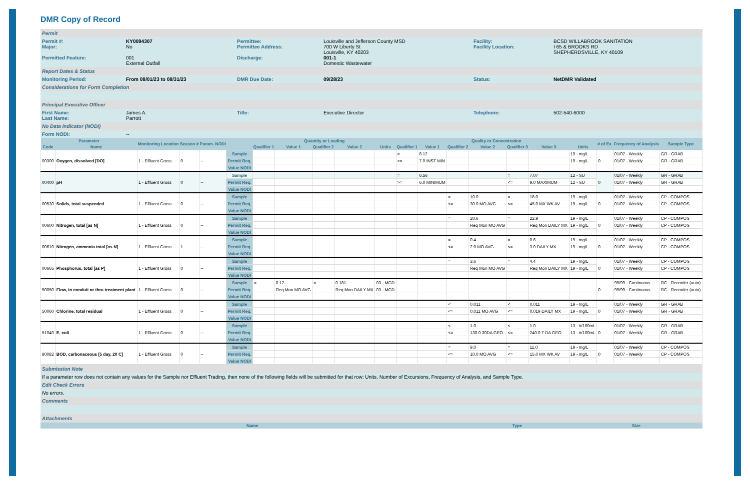DMR Copy of Record
Permit
Permit #: KY0094307 Permittee: Louisville and Jefferson County MSD Facility: BCSD WILLABROOK SANITATION Major: No Permittee Address: 700 W Liberty St
Louisville, KY 40203 Facility Location: I 65 & BROOKS RD
SHEPHERDSVILLE, KY 40109 Permitted Feature: 001
External Outfall Discharge: 001-1
Domestic Wastewater
Report Dates & Status
Monitoring Period: From 08/01/23 to 08/31/23 DMR Due Date: 09/28/23 Status: NetDMR Validated
Considerations for Form Completion
Principal Executive Officer
First Name: James A. Title: Executive Director Telephone: 502-540-6000 Last Name: Parrott
No Data Indicator (NODI)
Form NODI: --
| Parameter | | Monitoring Location | Season # | Param. NODI | | Quantity or Loading | | | | | Quality or Concentration | | | | | | | # of Ex. | Frequency of Analysis | Sample Type |
| --- | --- | --- | --- | --- | --- | --- | --- | --- | --- | --- | --- | --- | --- | --- | --- | --- | --- | --- | --- | --- |
| Code | Name | | | | | Qualifier 1 | Value 1 | Qualifier 2 | Value 2 | Units | Qualifier 1 | Value 1 | Qualifier 2 | Value 2 | Qualifier 3 | Value 3 | Units | | | |
| 00300 | Oxygen, dissolved [DO] | 1 - Effluent Gross | 0 | -- | Sample | | | | | | = | 8.12 | | | | | 19 - mg/L | 0 | 01/07 - Weekly | GR - GRAB |
| | | | | | Permit Req. | | | | | | >= | 7.0 INST MIN | | | | | 19 - mg/L | | 01/07 - Weekly | GR - GRAB |
| | | | | | Value NODI | | | | | | | | | | | | | | | |
| 00400 | pH | 1 - Effluent Gross | 0 | -- | Sample | | | | | | = | 6.56 | | | = | 7.07 | 12 - SU | 0 | 01/07 - Weekly | GR - GRAB |
| | | | | | Permit Req. | | | | | | >= | 6.0 MINIMUM | | | <= | 9.0 MAXIMUM | 12 - SU | | 01/07 - Weekly | GR - GRAB |
| | | | | | Value NODI | | | | | | | | | | | | | | | |
| 00530 | Solids, total suspended | 1 - Effluent Gross | 0 | -- | Sample | | | | | | | | = | 10.0 | = | 18.0 | 19 - mg/L | 0 | 01/07 - Weekly | CP - COMPOS |
| | | | | | Permit Req. | | | | | | | | <= | 30.0 MO AVG | <= | 45.0 MX WK AV | 19 - mg/L | | 01/07 - Weekly | CP - COMPOS |
| | | | | | Value NODI | | | | | | | | | | | | | | | |
| 00600 | Nitrogen, total [as N] | 1 - Effluent Gross | 0 | -- | Sample | | | | | | | | = | 20.6 | = | 22.9 | 19 - mg/L | 0 | 01/07 - Weekly | CP - COMPOS |
| | | | | | Permit Req. | | | | | | | | | Req Mon MO AVG | | Req Mon DAILY MX | 19 - mg/L | | 01/07 - Weekly | CP - COMPOS |
| | | | | | Value NODI | | | | | | | | | | | | | | | |
| 00610 | Nitrogen, ammonia total [as N] | 1 - Effluent Gross | 1 | -- | Sample | | | | | | | | = | 0.4 | = | 0.6 | 19 - mg/L | 0 | 01/07 - Weekly | CP - COMPOS |
| | | | | | Permit Req. | | | | | | | | <= | 2.0 MO AVG | <= | 3.0 DAILY MX | 19 - mg/L | | 01/07 - Weekly | CP - COMPOS |
| | | | | | Value NODI | | | | | | | | | | | | | | | |
| 00665 | Phosphorus, total [as P] | 1 - Effluent Gross | 0 | -- | Sample | | | | | | | | = | 3.6 | = | 4.4 | 19 - mg/L | 0 | 01/07 - Weekly | CP - COMPOS |
| | | | | | Permit Req. | | | | | | | | | Req Mon MO AVG | | Req Mon DAILY MX | 19 - mg/L | | 01/07 - Weekly | CP - COMPOS |
| | | | | | Value NODI | | | | | | | | | | | | | | | |
| 50050 | Flow, in conduit or thru treatment plant | 1 - Effluent Gross | 0 | -- | Sample | = | 0.12 | = | 0.181 | 03 - MGD | | | | | | | | 0 | 99/99 - Continuous | RC - Recorder (auto) |
| | | | | | Permit Req. | | Req Mon MO AVG | | Req Mon DAILY MX | 03 - MGD | | | | | | | | | 99/99 - Continuous | RC - Recorder (auto) |
| | | | | | Value NODI | | | | | | | | | | | | | | | |
| 50060 | Chlorine, total residual | 1 - Effluent Gross | 0 | -- | Sample | | | | | | | | < | 0.011 | < | 0.011 | 19 - mg/L | 0 | 01/07 - Weekly | GR - GRAB |
| | | | | | Permit Req. | | | | | | | | <= | 0.011 MO AVG | <= | 0.019 DAILY MX | 19 - mg/L | | 01/07 - Weekly | GR - GRAB |
| | | | | | Value NODI | | | | | | | | | | | | | | | |
| 51040 | E. coli | 1 - Effluent Gross | 0 | -- | Sample | | | | | | | | < | 1.0 | < | 1.0 | 13 - #/100mL | 0 | 01/07 - Weekly | GR - GRAB |
| | | | | | Permit Req. | | | | | | | | <= | 130.0 30DA GEO | <= | 240.0 7 DA GEO | 13 - #/100mL | | 01/07 - Weekly | GR - GRAB |
| | | | | | Value NODI | | | | | | | | | | | | | | | |
| 80082 | BOD, carbonaceous [5 day, 20 C] | 1 - Effluent Gross | 0 | -- | Sample | | | | | | | | = | 9.0 | = | 11.0 | 19 - mg/L | 0 | 01/07 - Weekly | CP - COMPOS |
| | | | | | Permit Req. | | | | | | | | <= | 10.0 MO AVG | <= | 15.0 MX WK AV | 19 - mg/L | | 01/07 - Weekly | CP - COMPOS |
| | | | | | Value NODI | | | | | | | | | | | | | | | |
Submission Note
If a parameter row does not contain any values for the Sample nor Effluent Trading, then none of the following fields will be submitted for that row: Units, Number of Excursions, Frequency of Analysis, and Sample Type.
Edit Check Errors
No errors.
Comments
Attachments
| Name | Type | Size |
| --- | --- | --- |